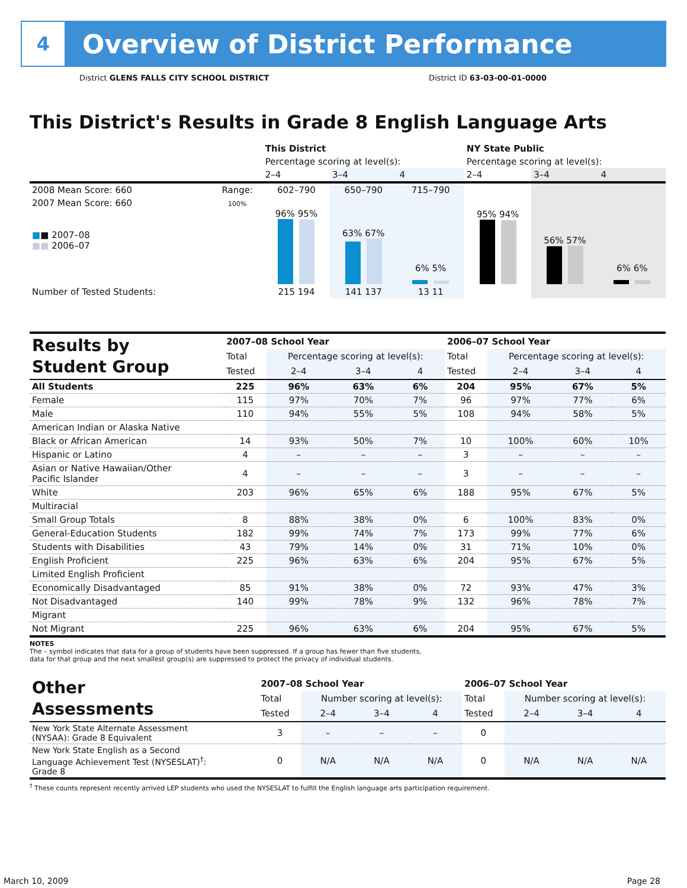4
Overview of District Performance
District GLENS FALLS CITY SCHOOL DISTRICT
District ID 63-03-00-01-0000
This District's Results in Grade 8 English Language Arts
| | | This District | | | NY State Public | | |
| | | Percentage scoring at level(s): | | | Percentage scoring at level(s): | | |
| | | 2–4 | 3–4 | 4 | 2–4 | 3–4 | 4 |
| 2008 Mean Score: 660 | Range: | 602–790 | 650–790 | 715–790 | | | |
| 2007 Mean Score: 660 ■ ■ 2007–08 ■■ 2006–07 | 100% | 96% 95% | 63% 67% | 6% 5% | 95% 94% | 56% 57% | 6% 6% |
| Number of Tested Students: | | 215 194 | 141 137 | 13 11 | | | |
| Results by Student Group | 2007–08 School Year | | | | 2006–07 School Year | | | |
| | Total | Percentage scoring at level(s): | | | Total | Percentage scoring at level(s): | | |
| | Tested | 2–4 | 3–4 | 4 | Tested | 2–4 | 3–4 | 4 |
| All Students | 225 | 96% | 63% | 6% | 204 | 95% | 67% | 5% |
| Female | 115 | 97% | 70% | 7% | 96 | 97% | 77% | 6% |
| Male | 110 | 94% | 55% | 5% | 108 | 94% | 58% | 5% |
| American Indian or Alaska Native | | | | | | | | |
| Black or African American | 14 | 93% | 50% | 7% | 10 | 100% | 60% | 10% |
| Hispanic or Latino | 4 | – | – | – | 3 | – | – | – |
| Asian or Native Hawaiian/Other Pacific Islander | 4 | – | – | – | 3 | – | – | – |
| White | 203 | 96% | 65% | 6% | 188 | 95% | 67% | 5% |
| Multiracial | | | | | | | | |
| Small Group Totals | 8 | 88% | 38% | 0% | 6 | 100% | 83% | 0% |
| General-Education Students | 182 | 99% | 74% | 7% | 173 | 99% | 77% | 6% |
| Students with Disabilities | 43 | 79% | 14% | 0% | 31 | 71% | 10% | 0% |
| English Proficient | 225 | 96% | 63% | 6% | 204 | 95% | 67% | 5% |
| Limited English Proficient | | | | | | | | |
| Economically Disadvantaged | 85 | 91% | 38% | 0% | 72 | 93% | 47% | 3% |
| Not Disadvantaged | 140 | 99% | 78% | 9% | 132 | 96% | 78% | 7% |
| Migrant | | | | | | | | |
| Not Migrant | 225 | 96% | 63% | 6% | 204 | 95% | 67% | 5% |
NOTES
The – symbol indicates that data for a group of students have been suppressed. If a group has fewer than five students,
data for that group and the next smallest group(s) are suppressed to protect the privacy of individual students.
| Other Assessments | 2007–08 School Year | | | | 2006–07 School Year | | | |
| | Total | Number scoring at level(s): | | | Total | Number scoring at level(s): | | |
| | Tested | 2–4 | 3–4 | 4 | Tested | 2–4 | 3–4 | 4 |
| New York State Alternate Assessment (NYSAA): Grade 8 Equivalent | 3 | – | – | – | 0 | | | |
| New York State English as a Second Language Achievement Test (NYSESLAT)<sup>†</sup>: Grade 8 | 0 | N/A | N/A | N/A | 0 | N/A | N/A | N/A |
<sup>†</sup> These counts represent recently arrived LEP students who used the NYSESLAT to fulfill the English language arts participation requirement.
March 10, 2009 Page 28